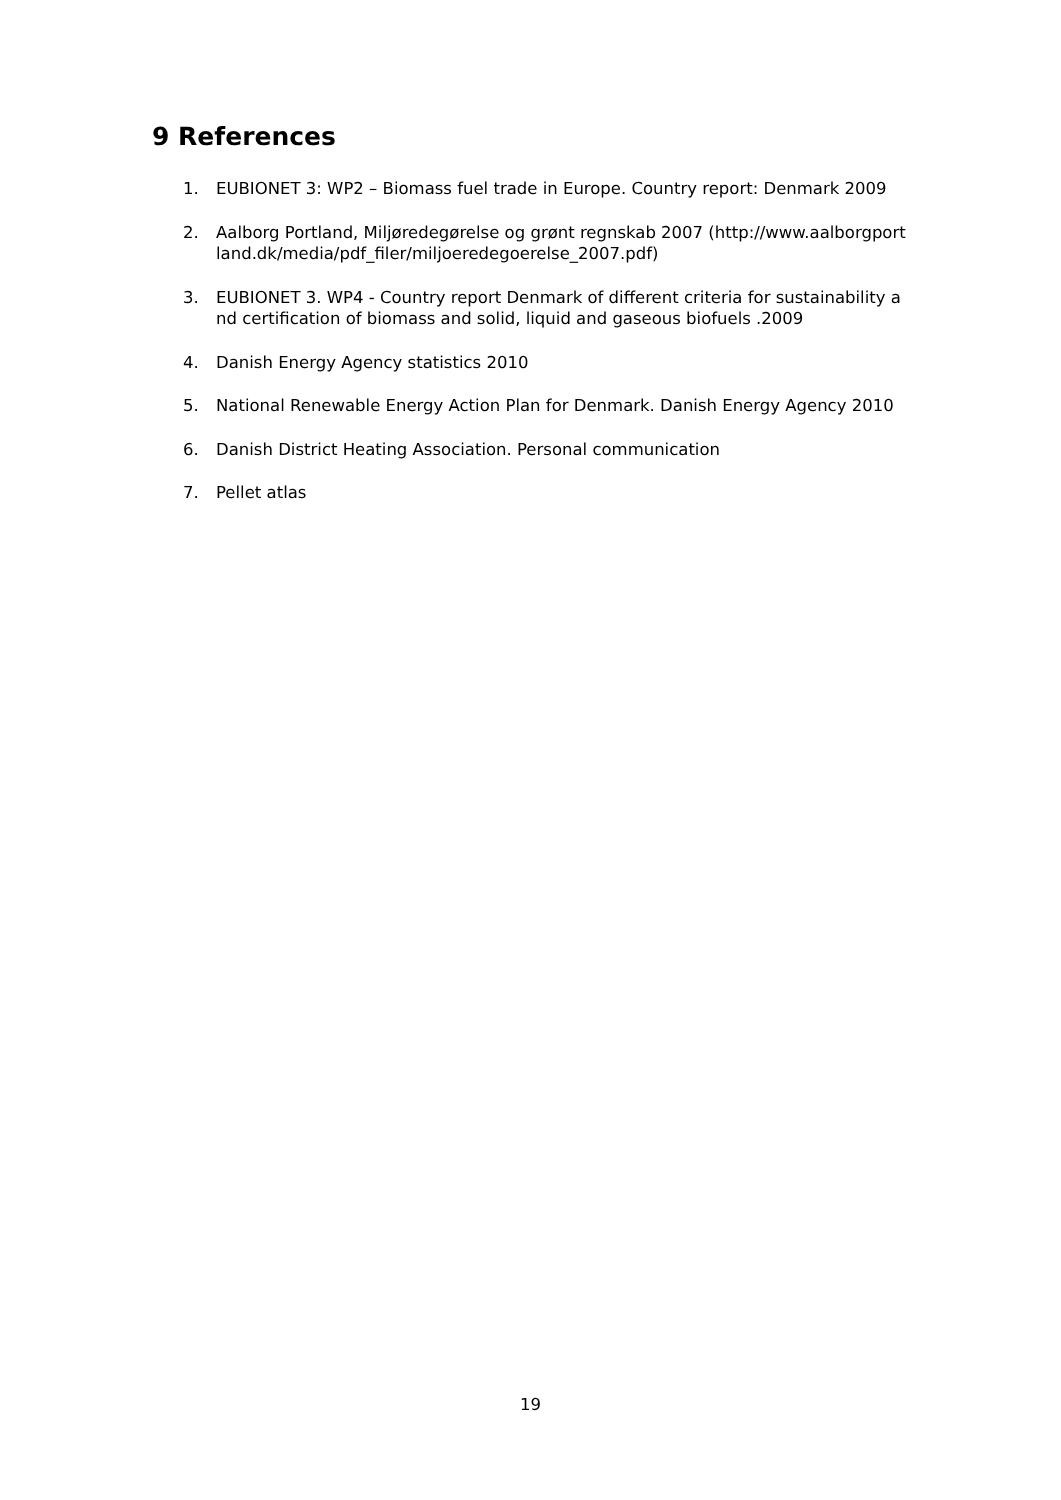9 References
1. EUBIONET 3: WP2 – Biomass fuel trade in Europe. Country report: Denmark 2009
2. Aalborg Portland, Miljøredegørelse og grønt regnskab 2007 (http://www.aalborgportland.dk/media/pdf_filer/miljoeredegoerelse_2007.pdf)
3. EUBIONET 3. WP4 - Country report Denmark of different criteria for sustainability and certification of biomass and solid, liquid and gaseous biofuels .2009
4. Danish Energy Agency statistics 2010
5. National Renewable Energy Action Plan for Denmark. Danish Energy Agency 2010
6. Danish District Heating Association. Personal communication
7. Pellet atlas
19